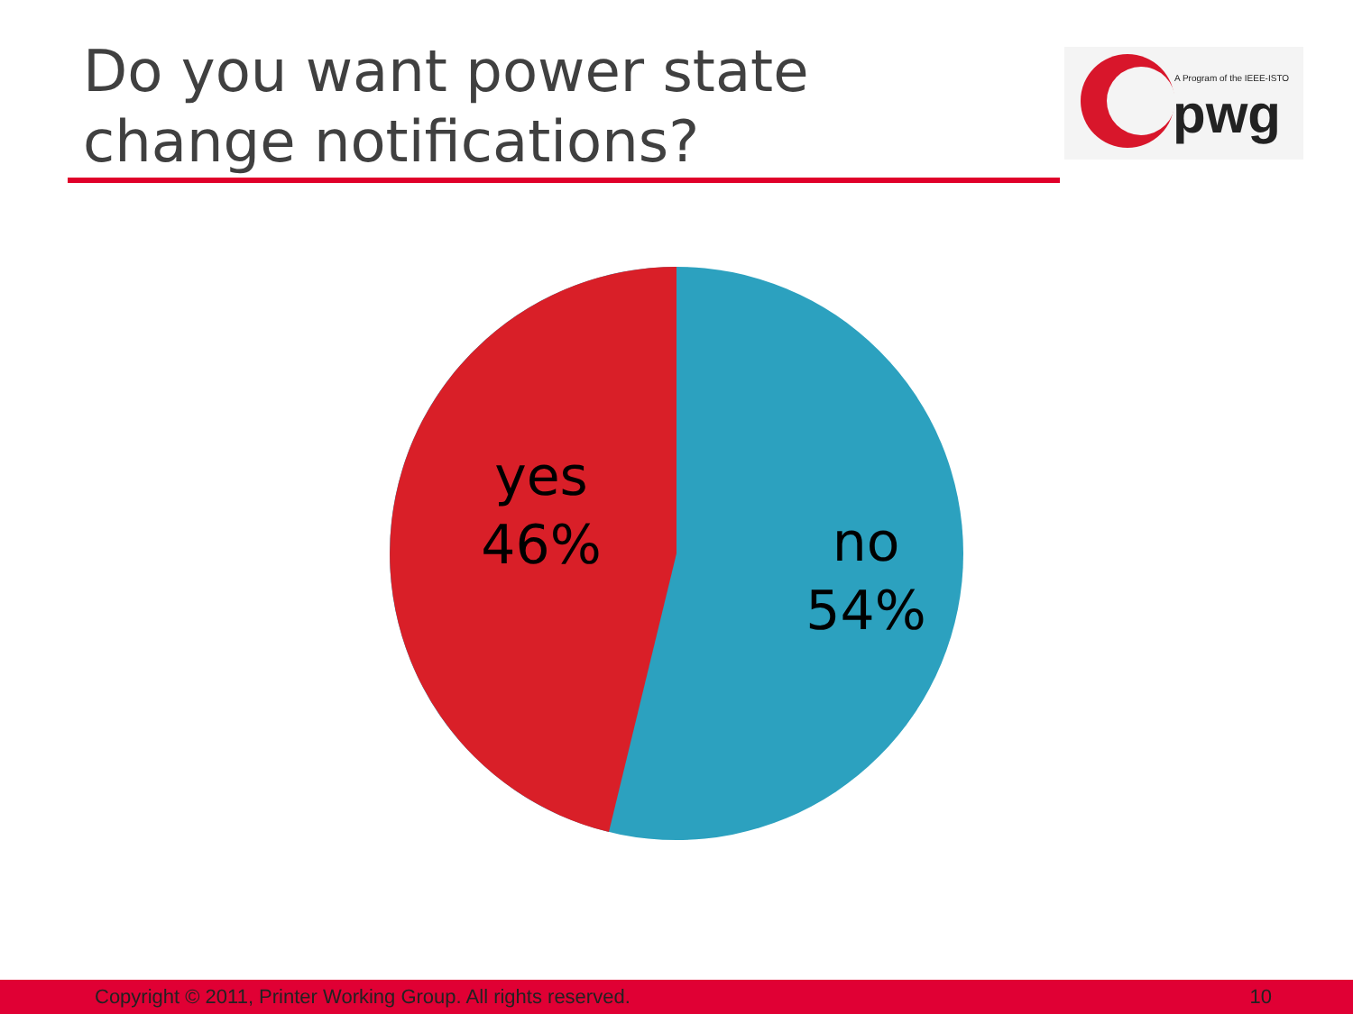Do you want power state
change notifications?
A Program of the IEEE-ISTO
pwg
yes
46%
no
54%
Copyright © 2011, Printer Working Group. All rights reserved. 10